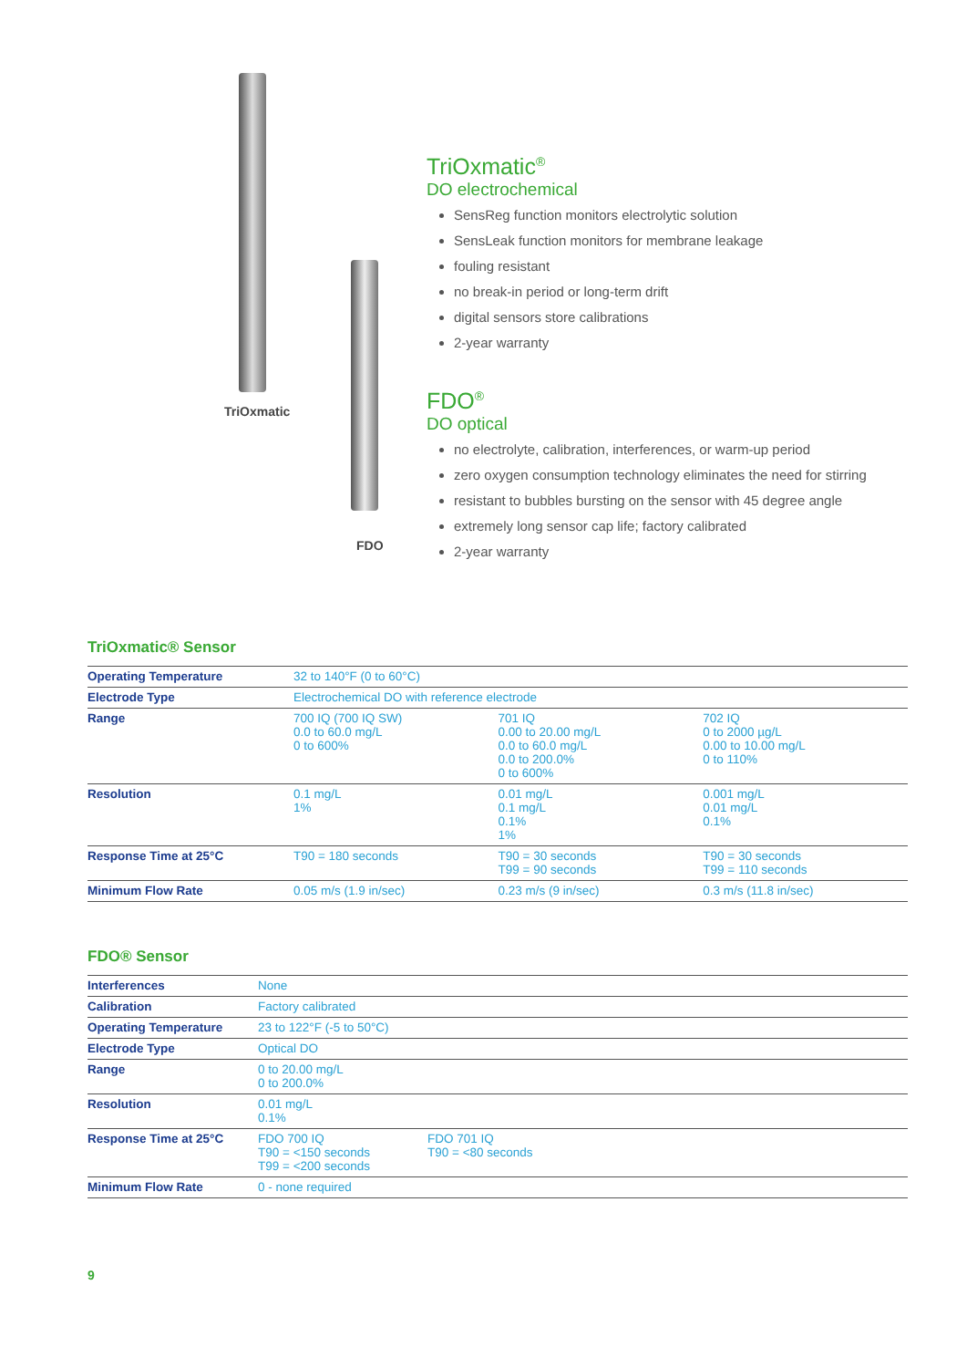TriOxmatic
FDO
TriOxmatic<sup>®</sup>
DO electrochemical
SensReg function monitors electrolytic solution
SensLeak function monitors for membrane leakage
fouling resistant
no break-in period or long-term drift
digital sensors store calibrations
2-year warranty
FDO<sup>®</sup>
DO optical
no electrolyte, calibration, interferences, or warm-up period
zero oxygen consumption technology eliminates the need for stirring
resistant to bubbles bursting on the sensor with 45 degree angle
extremely long sensor cap life; factory calibrated
2-year warranty
TriOxmatic® Sensor
| Operating Temperature | 32 to 140°F (0 to 60°C) | | |
| Electrode Type | Electrochemical DO with reference electrode | | |
| Range | 700 IQ (700 IQ SW) 0.0 to 60.0 mg/L 0 to 600% | 701 IQ 0.00 to 20.00 mg/L 0.0 to 60.0 mg/L 0.0 to 200.0% 0 to 600% | 702 IQ 0 to 2000 µg/L 0.00 to 10.00 mg/L 0 to 110% |
| Resolution | 0.1 mg/L 1% | 0.01 mg/L 0.1 mg/L 0.1% 1% | 0.001 mg/L 0.01 mg/L 0.1% |
| Response Time at 25°C | T90 = 180 seconds | T90 = 30 seconds T99 = 90 seconds | T90 = 30 seconds T99 = 110 seconds |
| Minimum Flow Rate | 0.05 m/s (1.9 in/sec) | 0.23 m/s (9 in/sec) | 0.3 m/s (11.8 in/sec) |
FDO® Sensor
| Interferences | None | |
| Calibration | Factory calibrated | |
| Operating Temperature | 23 to 122°F (-5 to 50°C) | |
| Electrode Type | Optical DO | |
| Range | 0 to 20.00 mg/L 0 to 200.0% | |
| Resolution | 0.01 mg/L 0.1% | |
| Response Time at 25°C | FDO 700 IQ T90 = <150 seconds T99 = <200 seconds | FDO 701 IQ T90 = <80 seconds |
| Minimum Flow Rate | 0 - none required | |
9